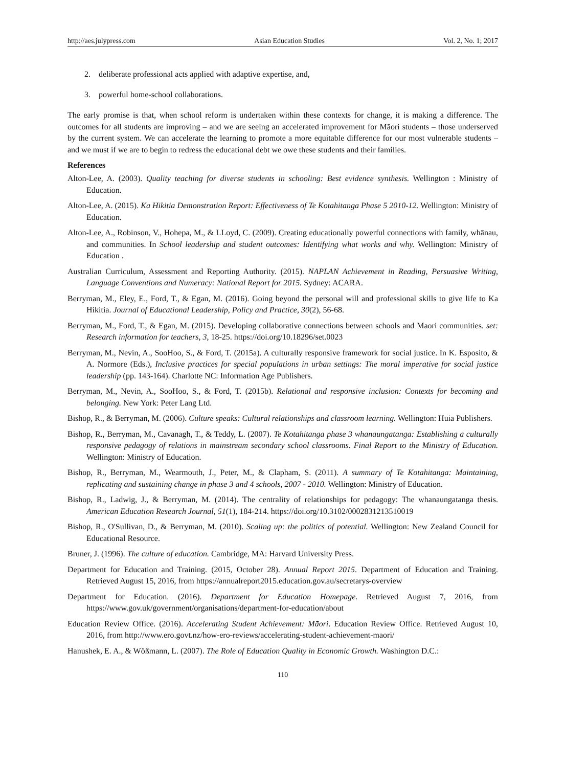http://aes.julypress.com Asian Education Studies Vol. 2, No. 1; 2017
2. deliberate professional acts applied with adaptive expertise, and,
3. powerful home-school collaborations.
The early promise is that, when school reform is undertaken within these contexts for change, it is making a difference. The outcomes for all students are improving – and we are seeing an accelerated improvement for Māori students – those underserved by the current system. We can accelerate the learning to promote a more equitable difference for our most vulnerable students – and we must if we are to begin to redress the educational debt we owe these students and their families.
References
Alton-Lee, A. (2003). Quality teaching for diverse students in schooling: Best evidence synthesis. Wellington : Ministry of Education.
Alton-Lee, A. (2015). Ka Hikitia Demonstration Report: Effectiveness of Te Kotahitanga Phase 5 2010-12. Wellington: Ministry of Education.
Alton-Lee, A., Robinson, V., Hohepa, M., & LLoyd, C. (2009). Creating educationally powerful connections with family, whānau, and communities. In School leadership and student outcomes: Identifying what works and why. Wellington: Ministry of Education .
Australian Curriculum, Assessment and Reporting Authority. (2015). NAPLAN Achievement in Reading, Persuasive Writing, Language Conventions and Numeracy: National Report for 2015. Sydney: ACARA.
Berryman, M., Eley, E., Ford, T., & Egan, M. (2016). Going beyond the personal will and professional skills to give life to Ka Hikitia. Journal of Educational Leadership, Policy and Practice, 30(2), 56-68.
Berryman, M., Ford, T., & Egan, M. (2015). Developing collaborative connections between schools and Maori communities. set: Research information for teachers, 3, 18-25. https://doi.org/10.18296/set.0023
Berryman, M., Nevin, A., SooHoo, S., & Ford, T. (2015a). A culturally responsive framework for social justice. In K. Esposito, & A. Normore (Eds.), Inclusive practices for special populations in urban settings: The moral imperative for social justice leadership (pp. 143-164). Charlotte NC: Information Age Publishers.
Berryman, M., Nevin, A., SooHoo, S., & Ford, T. (2015b). Relational and responsive inclusion: Contexts for becoming and belonging. New York: Peter Lang Ltd.
Bishop, R., & Berryman, M. (2006). Culture speaks: Cultural relationships and classroom learning. Wellington: Huia Publishers.
Bishop, R., Berryman, M., Cavanagh, T., & Teddy, L. (2007). Te Kotahitanga phase 3 whanaungatanga: Establishing a culturally responsive pedagogy of relations in mainstream secondary school classrooms. Final Report to the Ministry of Education. Wellington: Ministry of Education.
Bishop, R., Berryman, M., Wearmouth, J., Peter, M., & Clapham, S. (2011). A summary of Te Kotahitanga: Maintaining, replicating and sustaining change in phase 3 and 4 schools, 2007 - 2010. Wellington: Ministry of Education.
Bishop, R., Ladwig, J., & Berryman, M. (2014). The centrality of relationships for pedagogy: The whanaungatanga thesis. American Education Research Journal, 51(1), 184-214. https://doi.org/10.3102/0002831213510019
Bishop, R., O'Sullivan, D., & Berryman, M. (2010). Scaling up: the politics of potential. Wellington: New Zealand Council for Educational Resource.
Bruner, J. (1996). The culture of education. Cambridge, MA: Harvard University Press.
Department for Education and Training. (2015, October 28). Annual Report 2015. Department of Education and Training. Retrieved August 15, 2016, from https://annualreport2015.education.gov.au/secretarys-overview
Department for Education. (2016). Department for Education Homepage. Retrieved August 7, 2016, from https://www.gov.uk/government/organisations/department-for-education/about
Education Review Office. (2016). Accelerating Student Achievement: Māori. Education Review Office. Retrieved August 10, 2016, from http://www.ero.govt.nz/how-ero-reviews/accelerating-student-achievement-maori/
Hanushek, E. A., & Wößmann, L. (2007). The Role of Education Quality in Economic Growth. Washington D.C.:
110